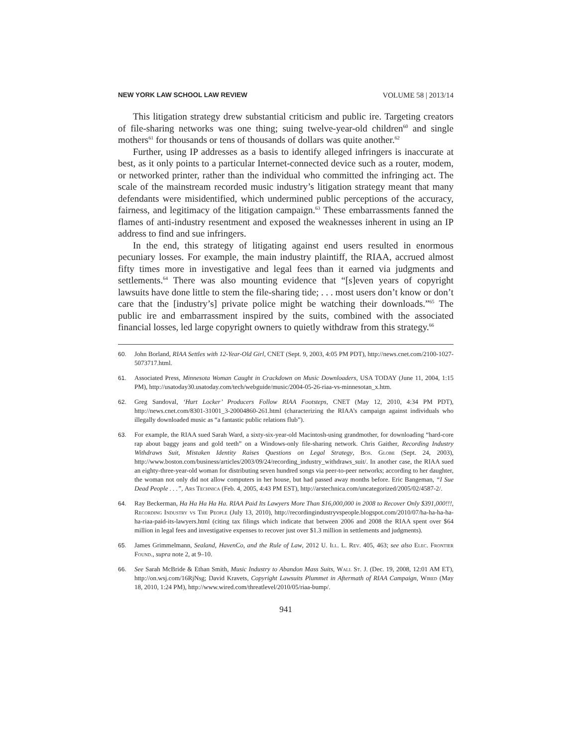NEW YORK LAW SCHOOL LAW REVIEW VOLUME 58 | 2013/14
This litigation strategy drew substantial criticism and public ire. Targeting creators of file-sharing networks was one thing; suing twelve-year-old children<sup>60</sup> and single mothers<sup>61</sup> for thousands or tens of thousands of dollars was quite another.<sup>62</sup>
Further, using IP addresses as a basis to identify alleged infringers is inaccurate at best, as it only points to a particular Internet-connected device such as a router, modem, or networked printer, rather than the individual who committed the infringing act. The scale of the mainstream recorded music industry’s litigation strategy meant that many defendants were misidentified, which undermined public perceptions of the accuracy, fairness, and legitimacy of the litigation campaign.<sup>63</sup> These embarrassments fanned the flames of anti-industry resentment and exposed the weaknesses inherent in using an IP address to find and sue infringers.
In the end, this strategy of litigating against end users resulted in enormous pecuniary losses. For example, the main industry plaintiff, the RIAA, accrued almost fifty times more in investigative and legal fees than it earned via judgments and settlements.<sup>64</sup> There was also mounting evidence that “[s]even years of copyright lawsuits have done little to stem the file-sharing tide; . . . most users don’t know or don’t care that the [industry’s] private police might be watching their downloads.”<sup>65</sup> The public ire and embarrassment inspired by the suits, combined with the associated financial losses, led large copyright owners to quietly withdraw from this strategy.<sup>66</sup>
60. John Borland, RIAA Settles with 12-Year-Old Girl, CNET (Sept. 9, 2003, 4:05 PM PDT), http://news.cnet.com/2100-1027-5073717.html.
61. Associated Press, Minnesota Woman Caught in Crackdown on Music Downloaders, USA TODAY (June 11, 2004, 1:15 PM), http://usatoday30.usatoday.com/tech/webguide/music/2004-05-26-riaa-vs-minnesotan_x.htm.
62. Greg Sandoval, ‘Hurt Locker’ Producers Follow RIAA Footsteps, CNET (May 12, 2010, 4:34 PM PDT), http://news.cnet.com/8301-31001_3-20004860-261.html (characterizing the RIAA’s campaign against individuals who illegally downloaded music as “a fantastic public relations flub”).
63. For example, the RIAA sued Sarah Ward, a sixty-six-year-old Macintosh-using grandmother, for downloading “hard-core rap about baggy jeans and gold teeth” on a Windows-only file-sharing network. Chris Gaither, Recording Industry Withdraws Suit, Mistaken Identity Raises Questions on Legal Strategy, Bos. Globe (Sept. 24, 2003), http://www.boston.com/business/articles/2003/09/24/recording_industry_withdraws_suit/. In another case, the RIAA sued an eighty-three-year-old woman for distributing seven hundred songs via peer-to-peer networks; according to her daughter, the woman not only did not allow computers in her house, but had passed away months before. Eric Bangeman, “I Sue Dead People . . .”, Ars Technica (Feb. 4, 2005, 4:43 PM EST), http://arstechnica.com/uncategorized/2005/02/4587-2/.
64. Ray Beckerman, Ha Ha Ha Ha Ha. RIAA Paid Its Lawyers More Than $16,000,000 in 2008 to Recover Only $391,000!!!, Recording Industry vs The People (July 13, 2010), http://recordingindustryvspeople.blogspot.com/2010/07/ha-ha-ha-ha-ha-riaa-paid-its-lawyers.html (citing tax filings which indicate that between 2006 and 2008 the RIAA spent over $64 million in legal fees and investigative expenses to recover just over $1.3 million in settlements and judgments).
65. James Grimmelmann, Sealand, HavenCo, and the Rule of Law, 2012 U. Ill. L. Rev. 405, 463; see also Elec. Frontier Found., supra note 2, at 9–10.
66. See Sarah McBride & Ethan Smith, Music Industry to Abandon Mass Suits, Wall St. J. (Dec. 19, 2008, 12:01 AM ET), http://on.wsj.com/16RjNsg; David Kravets, Copyright Lawsuits Plummet in Aftermath of RIAA Campaign, Wired (May 18, 2010, 1:24 PM), http://www.wired.com/threatlevel/2010/05/riaa-bump/.
941